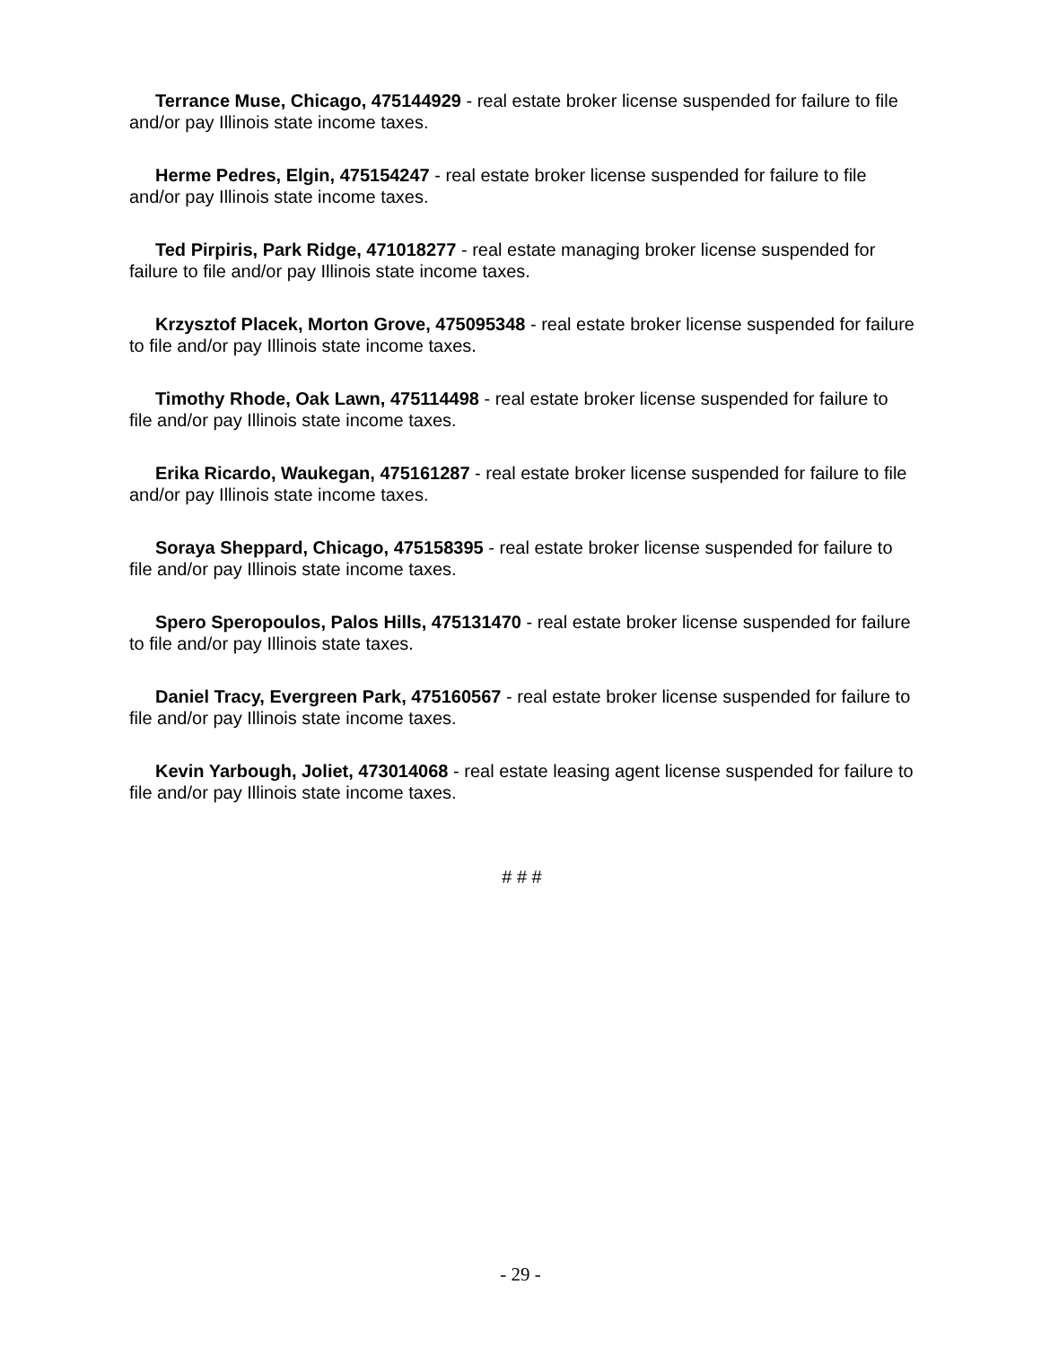Terrance Muse, Chicago, 475144929 - real estate broker license suspended for failure to file and/or pay Illinois state income taxes.
Herme Pedres, Elgin, 475154247 - real estate broker license suspended for failure to file and/or pay Illinois state income taxes.
Ted Pirpiris, Park Ridge, 471018277 - real estate managing broker license suspended for failure to file and/or pay Illinois state income taxes.
Krzysztof Placek, Morton Grove, 475095348 - real estate broker license suspended for failure to file and/or pay Illinois state income taxes.
Timothy Rhode, Oak Lawn, 475114498 - real estate broker license suspended for failure to file and/or pay Illinois state income taxes.
Erika Ricardo, Waukegan, 475161287 - real estate broker license suspended for failure to file and/or pay Illinois state income taxes.
Soraya Sheppard, Chicago, 475158395 - real estate broker license suspended for failure to file and/or pay Illinois state income taxes.
Spero Speropoulos, Palos Hills, 475131470 - real estate broker license suspended for failure to file and/or pay Illinois state taxes.
Daniel Tracy, Evergreen Park, 475160567 - real estate broker license suspended for failure to file and/or pay Illinois state income taxes.
Kevin Yarbough, Joliet, 473014068 - real estate leasing agent license suspended for failure to file and/or pay Illinois state income taxes.
# # #
- 29 -